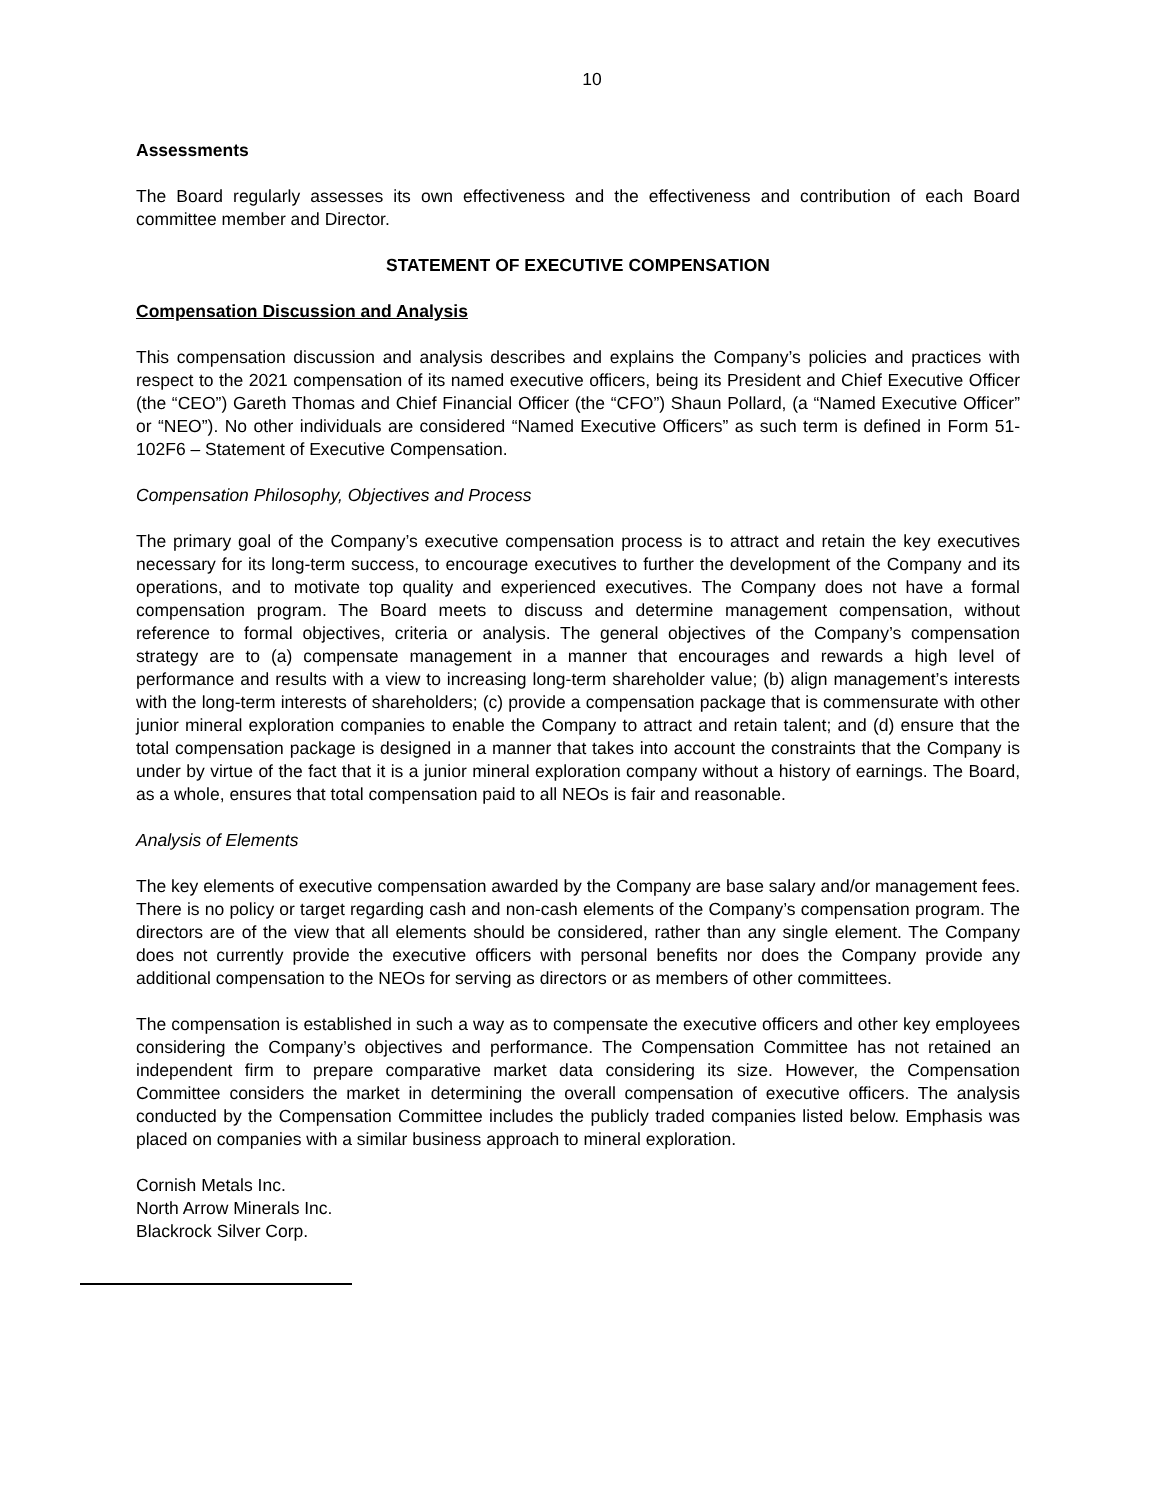10
Assessments
The Board regularly assesses its own effectiveness and the effectiveness and contribution of each Board committee member and Director.
STATEMENT OF EXECUTIVE COMPENSATION
Compensation Discussion and Analysis
This compensation discussion and analysis describes and explains the Company’s policies and practices with respect to the 2021 compensation of its named executive officers, being its President and Chief Executive Officer (the “CEO”) Gareth Thomas and Chief Financial Officer (the “CFO”) Shaun Pollard, (a “Named Executive Officer” or “NEO”). No other individuals are considered “Named Executive Officers” as such term is defined in Form 51-102F6 – Statement of Executive Compensation.
Compensation Philosophy, Objectives and Process
The primary goal of the Company’s executive compensation process is to attract and retain the key executives necessary for its long-term success, to encourage executives to further the development of the Company and its operations, and to motivate top quality and experienced executives. The Company does not have a formal compensation program. The Board meets to discuss and determine management compensation, without reference to formal objectives, criteria or analysis. The general objectives of the Company’s compensation strategy are to (a) compensate management in a manner that encourages and rewards a high level of performance and results with a view to increasing long-term shareholder value; (b) align management’s interests with the long-term interests of shareholders; (c) provide a compensation package that is commensurate with other junior mineral exploration companies to enable the Company to attract and retain talent; and (d) ensure that the total compensation package is designed in a manner that takes into account the constraints that the Company is under by virtue of the fact that it is a junior mineral exploration company without a history of earnings. The Board, as a whole, ensures that total compensation paid to all NEOs is fair and reasonable.
Analysis of Elements
The key elements of executive compensation awarded by the Company are base salary and/or management fees. There is no policy or target regarding cash and non-cash elements of the Company’s compensation program. The directors are of the view that all elements should be considered, rather than any single element. The Company does not currently provide the executive officers with personal benefits nor does the Company provide any additional compensation to the NEOs for serving as directors or as members of other committees.
The compensation is established in such a way as to compensate the executive officers and other key employees considering the Company’s objectives and performance. The Compensation Committee has not retained an independent firm to prepare comparative market data considering its size. However, the Compensation Committee considers the market in determining the overall compensation of executive officers. The analysis conducted by the Compensation Committee includes the publicly traded companies listed below. Emphasis was placed on companies with a similar business approach to mineral exploration.
Cornish Metals Inc.
North Arrow Minerals Inc.
Blackrock Silver Corp.